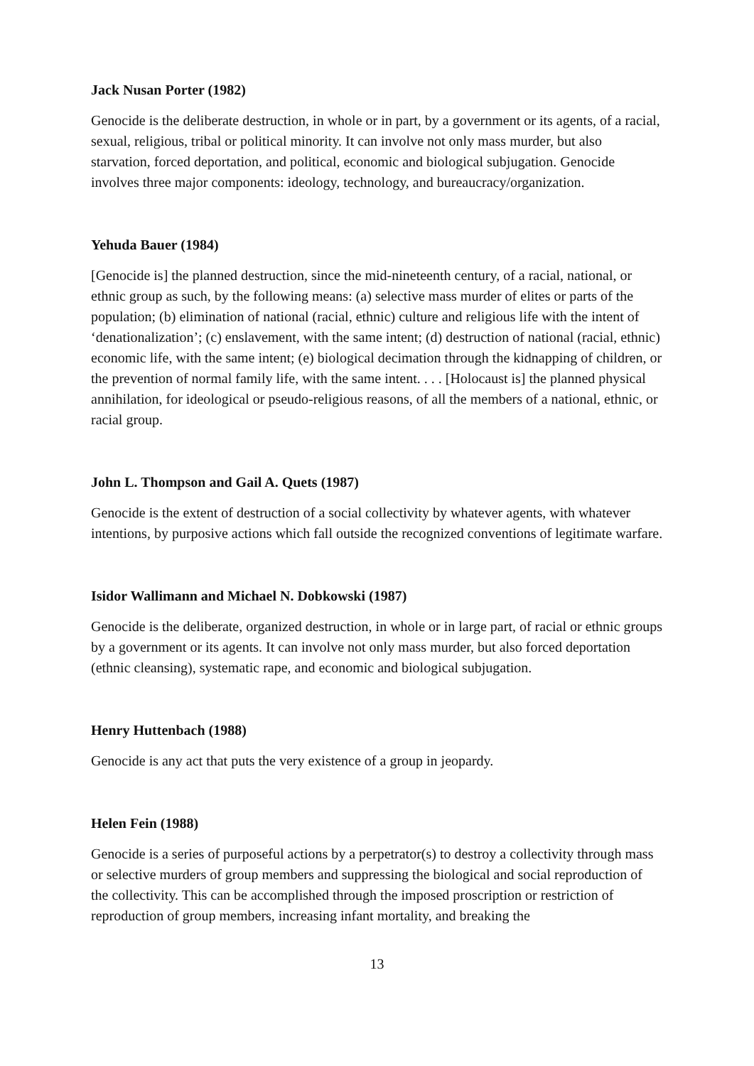Jack Nusan Porter (1982)
Genocide is the deliberate destruction, in whole or in part, by a government or its agents, of a racial, sexual, religious, tribal or political minority. It can involve not only mass murder, but also starvation, forced deportation, and political, economic and biological subjugation. Genocide involves three major components: ideology, technology, and bureaucracy/organization.
Yehuda Bauer (1984)
[Genocide is] the planned destruction, since the mid-nineteenth century, of a racial, national, or ethnic group as such, by the following means: (a) selective mass murder of elites or parts of the population; (b) elimination of national (racial, ethnic) culture and religious life with the intent of ‘denationalization’; (c) enslavement, with the same intent; (d) destruction of national (racial, ethnic) economic life, with the same intent; (e) biological decimation through the kidnapping of children, or the prevention of normal family life, with the same intent. . . . [Holocaust is] the planned physical annihilation, for ideological or pseudo-religious reasons, of all the members of a national, ethnic, or racial group.
John L. Thompson and Gail A. Quets (1987)
Genocide is the extent of destruction of a social collectivity by whatever agents, with whatever intentions, by purposive actions which fall outside the recognized conventions of legitimate warfare.
Isidor Wallimann and Michael N. Dobkowski (1987)
Genocide is the deliberate, organized destruction, in whole or in large part, of racial or ethnic groups by a government or its agents. It can involve not only mass murder, but also forced deportation (ethnic cleansing), systematic rape, and economic and biological subjugation.
Henry Huttenbach (1988)
Genocide is any act that puts the very existence of a group in jeopardy.
Helen Fein (1988)
Genocide is a series of purposeful actions by a perpetrator(s) to destroy a collectivity through mass or selective murders of group members and suppressing the biological and social reproduction of the collectivity. This can be accomplished through the imposed proscription or restriction of reproduction of group members, increasing infant mortality, and breaking the
13